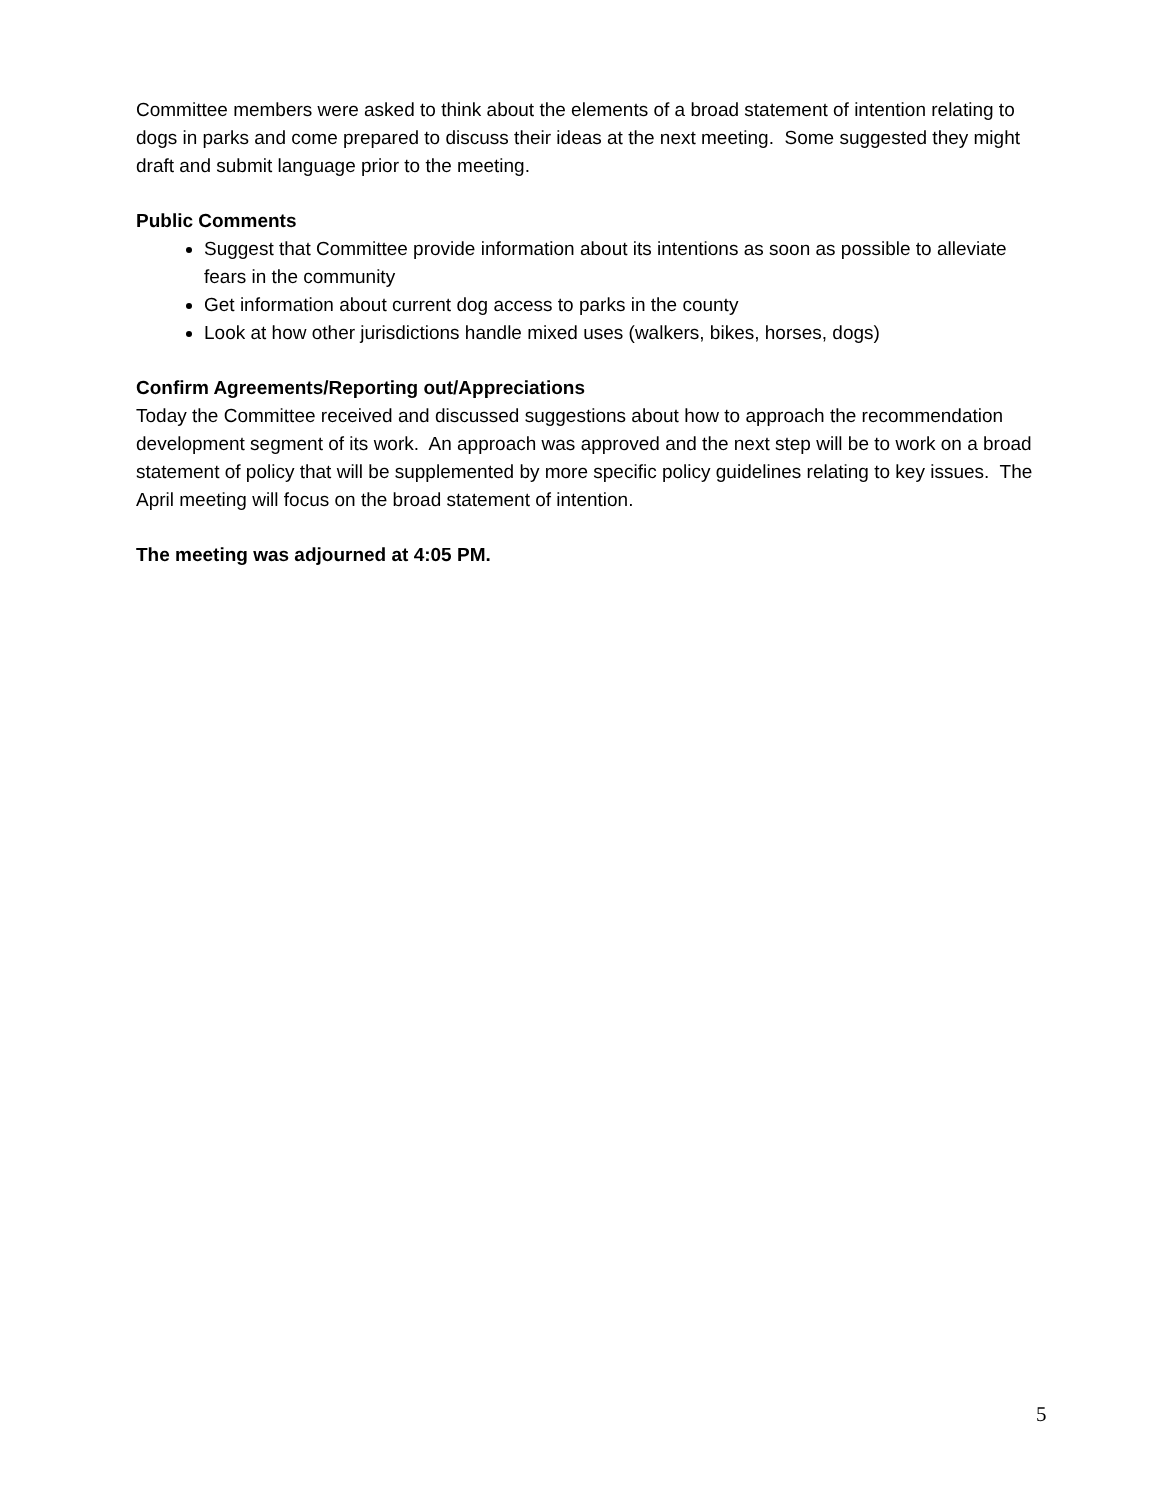Committee members were asked to think about the elements of a broad statement of intention relating to dogs in parks and come prepared to discuss their ideas at the next meeting. Some suggested they might draft and submit language prior to the meeting.
Public Comments
Suggest that Committee provide information about its intentions as soon as possible to alleviate fears in the community
Get information about current dog access to parks in the county
Look at how other jurisdictions handle mixed uses (walkers, bikes, horses, dogs)
Confirm Agreements/Reporting out/Appreciations
Today the Committee received and discussed suggestions about how to approach the recommendation development segment of its work. An approach was approved and the next step will be to work on a broad statement of policy that will be supplemented by more specific policy guidelines relating to key issues. The April meeting will focus on the broad statement of intention.
The meeting was adjourned at 4:05 PM.
5